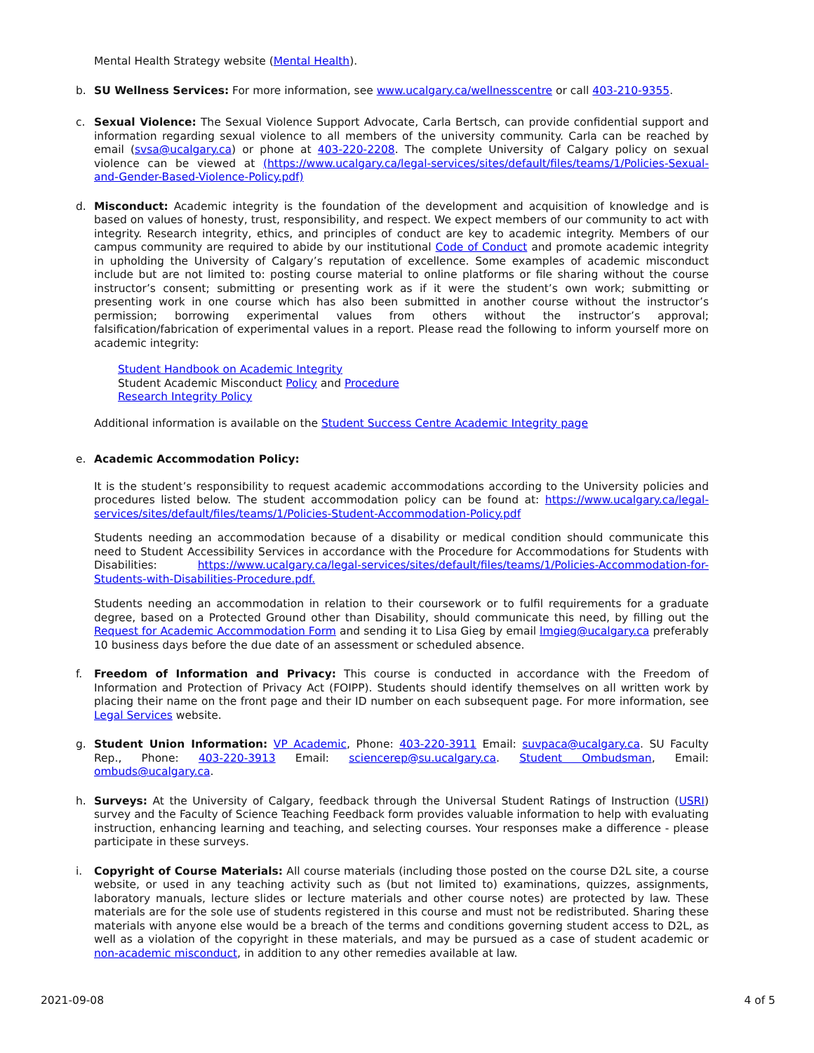Mental Health Strategy website (Mental Health).
b.
SU Wellness Services: For more information, see www.ucalgary.ca/wellnesscentre or call 403-210-9355.
c.
Sexual Violence: The Sexual Violence Support Advocate, Carla Bertsch, can provide confidential support and information regarding sexual violence to all members of the university community. Carla can be reached by email (svsa@ucalgary.ca) or phone at 403-220-2208. The complete University of Calgary policy on sexual violence can be viewed at (https://www.ucalgary.ca/legal-services/sites/default/files/teams/1/Policies-Sexual-and-Gender-Based-Violence-Policy.pdf)
d.
Misconduct: Academic integrity is the foundation of the development and acquisition of knowledge and is based on values of honesty, trust, responsibility, and respect. We expect members of our community to act with integrity. Research integrity, ethics, and principles of conduct are key to academic integrity. Members of our campus community are required to abide by our institutional Code of Conduct and promote academic integrity in upholding the University of Calgary’s reputation of excellence. Some examples of academic misconduct include but are not limited to: posting course material to online platforms or file sharing without the course instructor’s consent; submitting or presenting work as if it were the student’s own work; submitting or presenting work in one course which has also been submitted in another course without the instructor’s permission; borrowing experimental values from others without the instructor’s approval; falsification/fabrication of experimental values in a report. Please read the following to inform yourself more on academic integrity:
Student Handbook on Academic Integrity
Student Academic Misconduct Policy and Procedure
Research Integrity Policy
Additional information is available on the Student Success Centre Academic Integrity page
e.
Academic Accommodation Policy:
It is the student’s responsibility to request academic accommodations according to the University policies and procedures listed below. The student accommodation policy can be found at: https://www.ucalgary.ca/legal-services/sites/default/files/teams/1/Policies-Student-Accommodation-Policy.pdf
Students needing an accommodation because of a disability or medical condition should communicate this need to Student Accessibility Services in accordance with the Procedure for Accommodations for Students with Disabilities: https://www.ucalgary.ca/legal-services/sites/default/files/teams/1/Policies-Accommodation-for-Students-with-Disabilities-Procedure.pdf.
Students needing an accommodation in relation to their coursework or to fulfil requirements for a graduate degree, based on a Protected Ground other than Disability, should communicate this need, by filling out the Request for Academic Accommodation Form and sending it to Lisa Gieg by email lmgieg@ucalgary.ca preferably 10 business days before the due date of an assessment or scheduled absence.
f.
Freedom of Information and Privacy: This course is conducted in accordance with the Freedom of Information and Protection of Privacy Act (FOIPP). Students should identify themselves on all written work by placing their name on the front page and their ID number on each subsequent page. For more information, see Legal Services website.
g.
Student Union Information: VP Academic, Phone: 403-220-3911 Email: suvpaca@ucalgary.ca. SU Faculty Rep., Phone: 403-220-3913 Email: sciencerep@su.ucalgary.ca. Student Ombudsman, Email: ombuds@ucalgary.ca.
h.
Surveys: At the University of Calgary, feedback through the Universal Student Ratings of Instruction (USRI) survey and the Faculty of Science Teaching Feedback form provides valuable information to help with evaluating instruction, enhancing learning and teaching, and selecting courses. Your responses make a difference - please participate in these surveys.
i.
Copyright of Course Materials: All course materials (including those posted on the course D2L site, a course website, or used in any teaching activity such as (but not limited to) examinations, quizzes, assignments, laboratory manuals, lecture slides or lecture materials and other course notes) are protected by law. These materials are for the sole use of students registered in this course and must not be redistributed. Sharing these materials with anyone else would be a breach of the terms and conditions governing student access to D2L, as well as a violation of the copyright in these materials, and may be pursued as a case of student academic or non-academic misconduct, in addition to any other remedies available at law.
2021-09-08 4 of 5